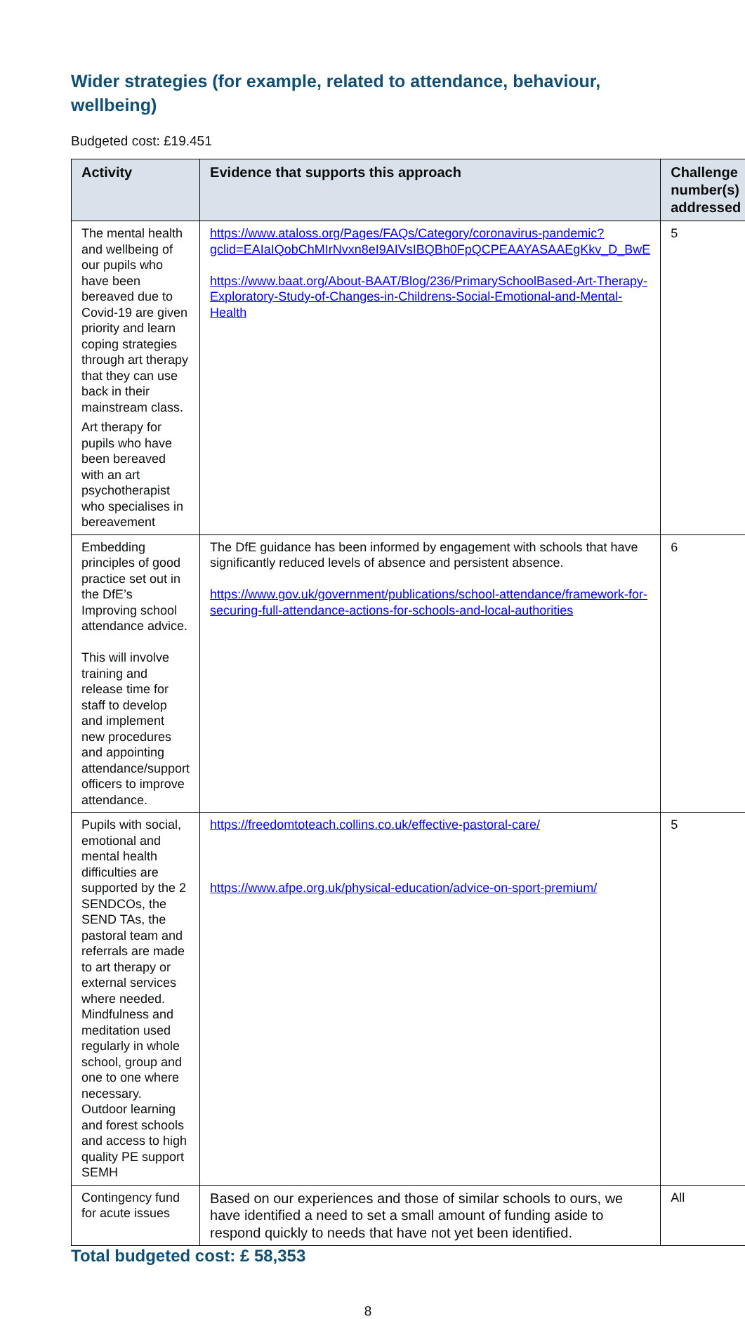Wider strategies (for example, related to attendance, behaviour, wellbeing)
Budgeted cost: £19.451
| Activity | Evidence that supports this approach | Challenge number(s) addressed |
| --- | --- | --- |
| The mental health and wellbeing of our pupils who have been bereaved due to Covid-19 are given priority and learn coping strategies through art therapy that they can use back in their mainstream class. Art therapy for pupils who have been bereaved with an art psychotherapist who specialises in bereavement | https://www.ataloss.org/Pages/FAQs/Category/coronavirus-pandemic?gclid=EAIaIQobChMIrNvxn8eI9AIVsIBQBh0FpQCPEAAYASAAEgKkv_D_BwE https://www.baat.org/About-BAAT/Blog/236/PrimarySchoolBased-Art-Therapy-Exploratory-Study-of-Changes-in-Childrens-Social-Emotional-and-Mental-Health | 5 |
| Embedding principles of good practice set out in the DfE’s Improving school attendance advice. This will involve training and release time for staff to develop and implement new procedures and appointing attendance/support officers to improve attendance. | The DfE guidance has been informed by engagement with schools that have significantly reduced levels of absence and persistent absence. https://www.gov.uk/government/publications/school-attendance/framework-for-securing-full-attendance-actions-for-schools-and-local-authorities | 6 |
| Pupils with social, emotional and mental health difficulties are supported by the 2 SENDCOs, the SEND TAs, the pastoral team and referrals are made to art therapy or external services where needed. Mindfulness and meditation used regularly in whole school, group and one to one where necessary. Outdoor learning and forest schools and access to high quality PE support SEMH | https://freedomtoteach.collins.co.uk/effective-pastoral-care/ https://www.afpe.org.uk/physical-education/advice-on-sport-premium/ | 5 |
| Contingency fund for acute issues | Based on our experiences and those of similar schools to ours, we have identified a need to set a small amount of funding aside to respond quickly to needs that have not yet been identified. | All |
Total budgeted cost: £ 58,353
8